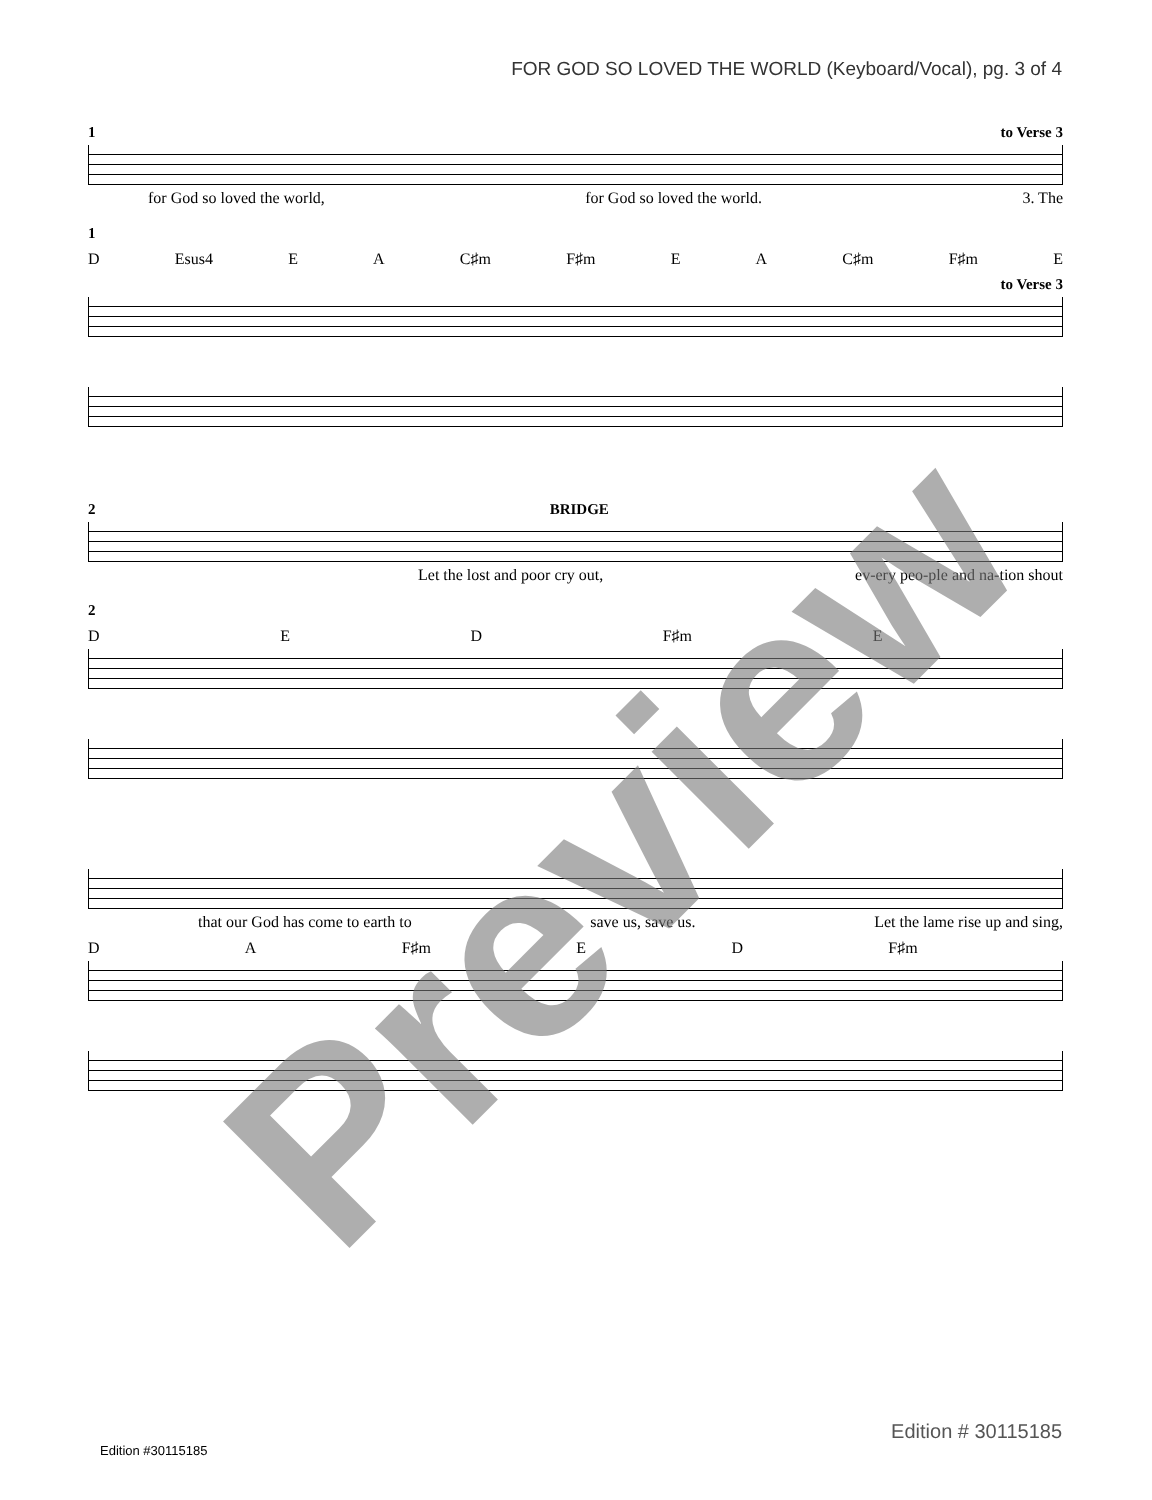FOR GOD SO LOVED THE WORLD (Keyboard/Vocal), pg. 3 of 4
1 to Verse 3
for God so loved the world, for God so loved the world. 3. The
1
D Esus4 E A C♯m F♯m E A C♯m F♯m E
to Verse 3
2 BRIDGE
Let the lost and poor cry out, ev-ery peo-ple and na-tion shout
2
D E D F♯m E
that our God has come to earth to save us, save us. Let the lame rise up and sing,
D A F♯m E D F♯m
Preview
Edition # 30115185
Edition #30115185